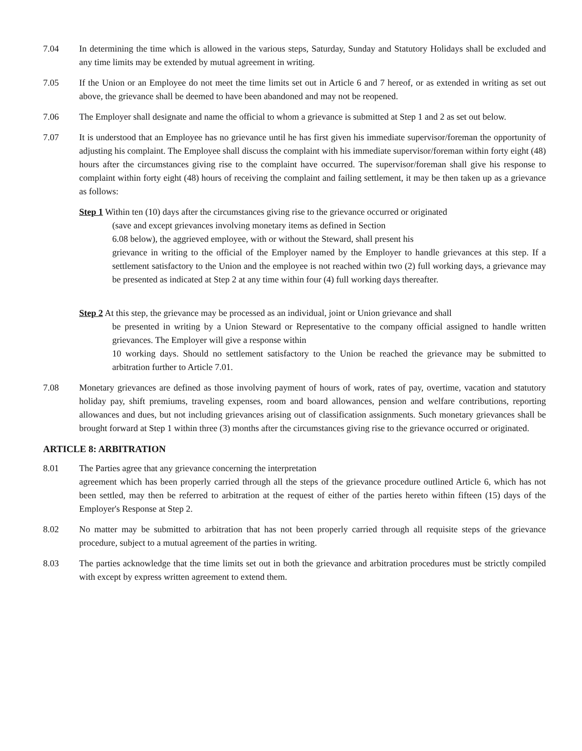7.04 In determining the time which is allowed in the various steps, Saturday, Sunday and Statutory Holidays shall be excluded and any time limits may be extended by mutual agreement in writing.
7.05 If the Union or an Employee do not meet the time limits set out in Article 6 and 7 hereof, or as extended in writing as set out above, the grievance shall be deemed to have been abandoned and may not be reopened.
7.06 The Employer shall designate and name the official to whom a grievance is submitted at Step 1 and 2 as set out below.
7.07 It is understood that an Employee has no grievance until he has first given his immediate supervisor/foreman the opportunity of adjusting his complaint. The Employee shall discuss the complaint with his immediate supervisor/foreman within forty eight (48) hours after the circumstances giving rise to the complaint have occurred. The supervisor/foreman shall give his response to complaint within forty eight (48) hours of receiving the complaint and failing settlement, it may be then taken up as a grievance as follows:
Step 1 Within ten (10) days after the circumstances giving rise to the grievance occurred or originated
(save and except grievances involving monetary items as defined in Section
6.08 below), the aggrieved employee, with or without the Steward, shall present his
grievance in writing to the official of the Employer named by the Employer to handle grievances at this step. If a settlement satisfactory to the Union and the employee is not reached within two (2) full working days, a grievance may be presented as indicated at Step 2 at any time within four (4) full working days thereafter.
Step 2 At this step, the grievance may be processed as an individual, joint or Union grievance and shall
be presented in writing by a Union Steward or Representative to the company official assigned to handle written grievances. The Employer will give a response within
10 working days. Should no settlement satisfactory to the Union be reached the grievance may be submitted to arbitration further to Article 7.01.
7.08 Monetary grievances are defined as those involving payment of hours of work, rates of pay, overtime, vacation and statutory holiday pay, shift premiums, traveling expenses, room and board allowances, pension and welfare contributions, reporting allowances and dues, but not including grievances arising out of classification assignments. Such monetary grievances shall be brought forward at Step 1 within three (3) months after the circumstances giving rise to the grievance occurred or originated.
ARTICLE 8: ARBITRATION
8.01 The Parties agree that any grievance concerning the interpretation
agreement which has been properly carried through all the steps of the grievance procedure outlined Article 6, which has not been settled, may then be referred to arbitration at the request of either of the parties hereto within fifteen (15) days of the Employer's Response at Step 2.
8.02 No matter may be submitted to arbitration that has not been properly carried through all requisite steps of the grievance procedure, subject to a mutual agreement of the parties in writing.
8.03 The parties acknowledge that the time limits set out in both the grievance and arbitration procedures must be strictly compiled with except by express written agreement to extend them.